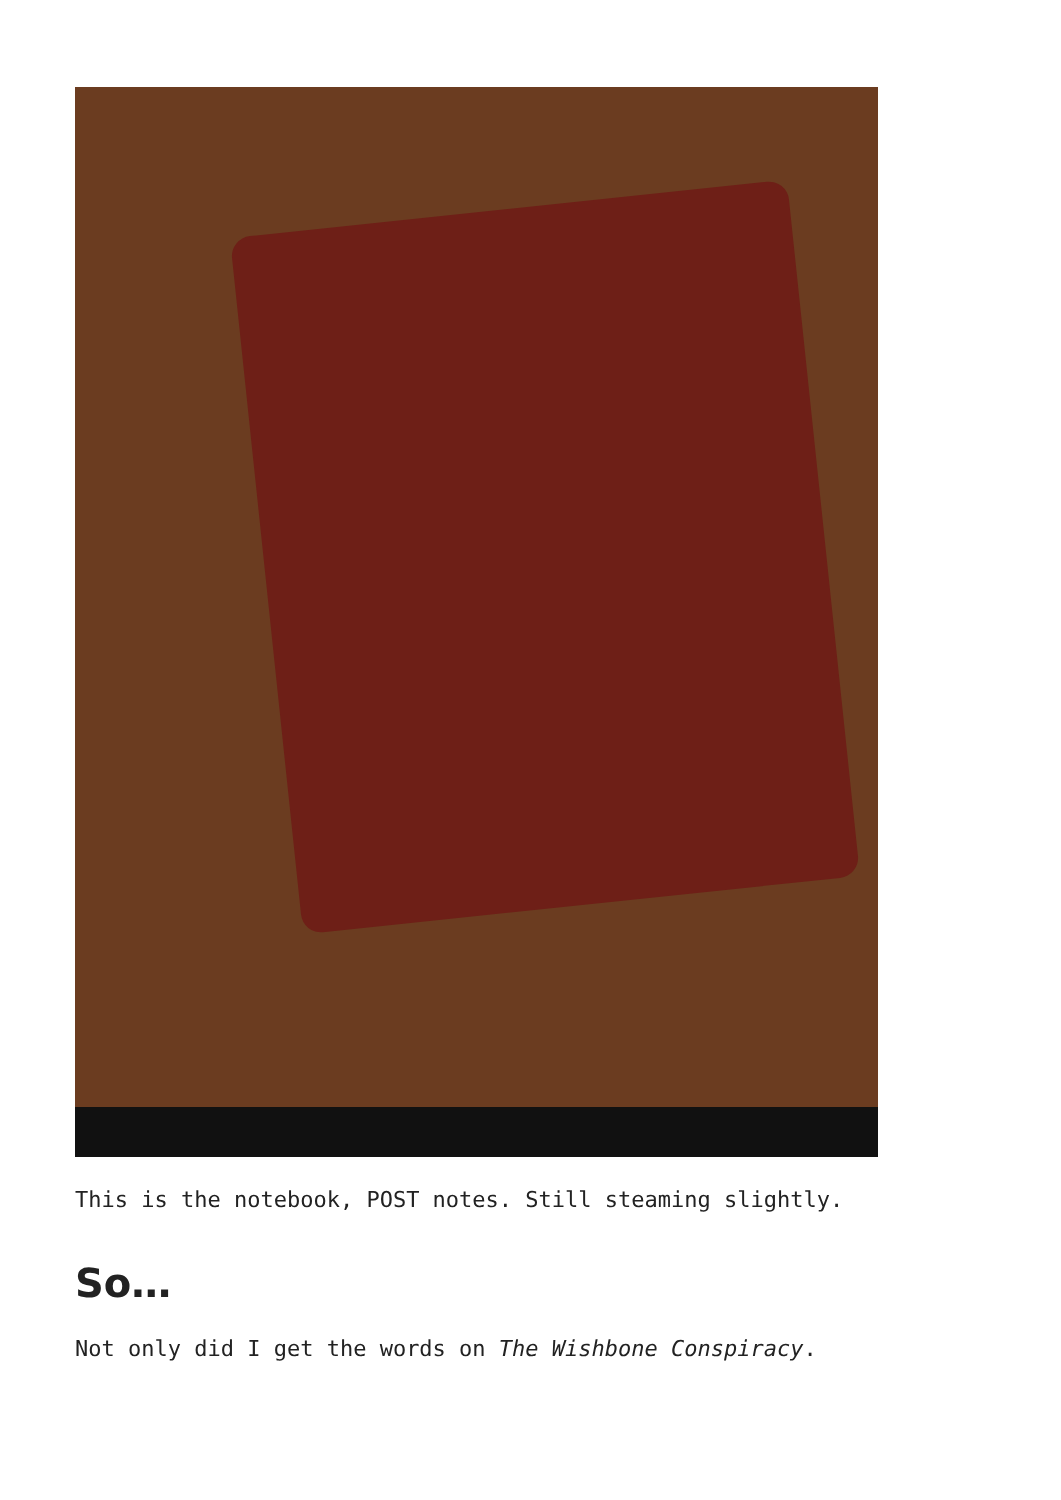This is the notebook, POST notes. Still steaming slightly.
So…
Not only did I get the words on The Wishbone Conspiracy.